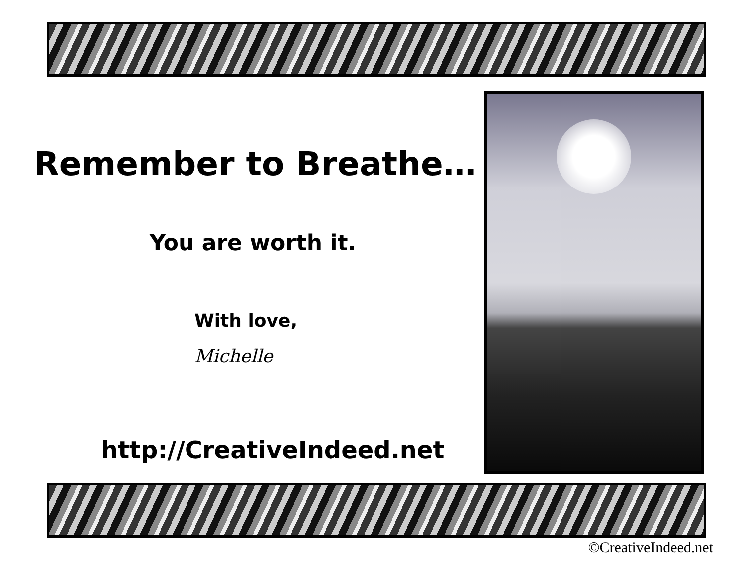Remember to Breathe…
You are worth it.
With love,
Michelle
http://CreativeIndeed.net
©CreativeIndeed.net